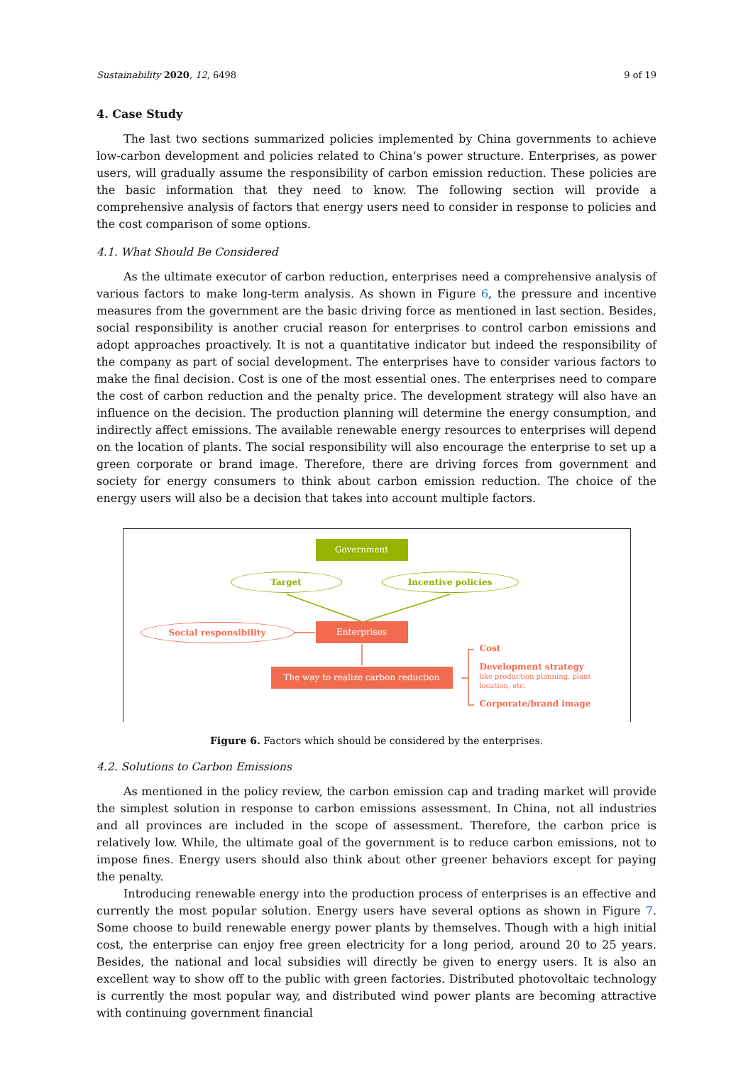Sustainability 2020, 12, 6498 9 of 19
4. Case Study
The last two sections summarized policies implemented by China governments to achieve low-carbon development and policies related to China’s power structure. Enterprises, as power users, will gradually assume the responsibility of carbon emission reduction. These policies are the basic information that they need to know. The following section will provide a comprehensive analysis of factors that energy users need to consider in response to policies and the cost comparison of some options.
4.1. What Should Be Considered
As the ultimate executor of carbon reduction, enterprises need a comprehensive analysis of various factors to make long-term analysis. As shown in Figure 6, the pressure and incentive measures from the government are the basic driving force as mentioned in last section. Besides, social responsibility is another crucial reason for enterprises to control carbon emissions and adopt approaches proactively. It is not a quantitative indicator but indeed the responsibility of the company as part of social development. The enterprises have to consider various factors to make the final decision. Cost is one of the most essential ones. The enterprises need to compare the cost of carbon reduction and the penalty price. The development strategy will also have an influence on the decision. The production planning will determine the energy consumption, and indirectly affect emissions. The available renewable energy resources to enterprises will depend on the location of plants. The social responsibility will also encourage the enterprise to set up a green corporate or brand image. Therefore, there are driving forces from government and society for energy consumers to think about carbon emission reduction. The choice of the energy users will also be a decision that takes into account multiple factors.
Government
Target Incentive policies
Social responsibility Enterprises
The way to realize carbon reduction
Cost
Development strategy
like production planning, plant
location, etc.
Corporate/brand image
Figure 6. Factors which should be considered by the enterprises.
4.2. Solutions to Carbon Emissions
As mentioned in the policy review, the carbon emission cap and trading market will provide the simplest solution in response to carbon emissions assessment. In China, not all industries and all provinces are included in the scope of assessment. Therefore, the carbon price is relatively low. While, the ultimate goal of the government is to reduce carbon emissions, not to impose fines. Energy users should also think about other greener behaviors except for paying the penalty.
Introducing renewable energy into the production process of enterprises is an effective and currently the most popular solution. Energy users have several options as shown in Figure 7. Some choose to build renewable energy power plants by themselves. Though with a high initial cost, the enterprise can enjoy free green electricity for a long period, around 20 to 25 years. Besides, the national and local subsidies will directly be given to energy users. It is also an excellent way to show off to the public with green factories. Distributed photovoltaic technology is currently the most popular way, and distributed wind power plants are becoming attractive with continuing government financial